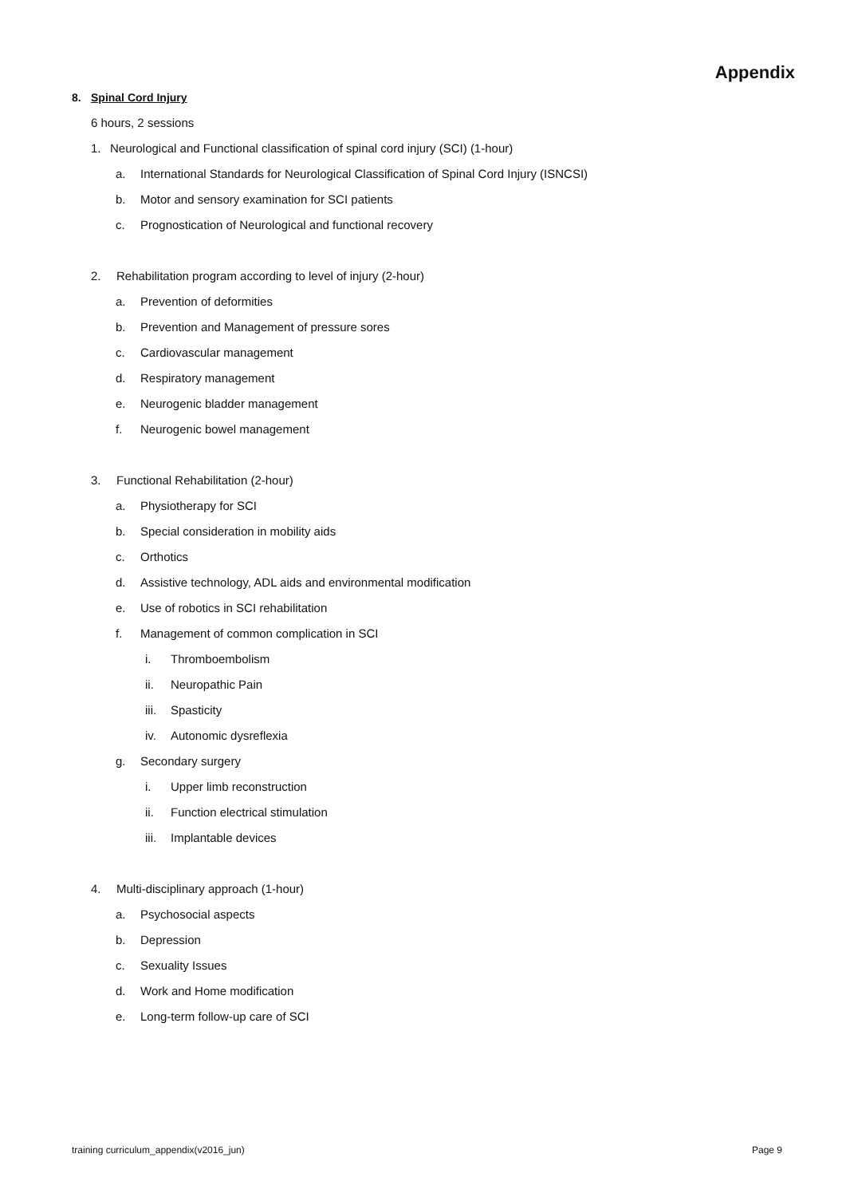Appendix
8. Spinal Cord Injury
6 hours, 2 sessions
1. Neurological and Functional classification of spinal cord injury (SCI) (1-hour)
a. International Standards for Neurological Classification of Spinal Cord Injury (ISNCSI)
b. Motor and sensory examination for SCI patients
c. Prognostication of Neurological and functional recovery
2. Rehabilitation program according to level of injury (2-hour)
a. Prevention of deformities
b. Prevention and Management of pressure sores
c. Cardiovascular management
d. Respiratory management
e. Neurogenic bladder management
f. Neurogenic bowel management
3. Functional Rehabilitation (2-hour)
a. Physiotherapy for SCI
b. Special consideration in mobility aids
c. Orthotics
d. Assistive technology, ADL aids and environmental modification
e. Use of robotics in SCI rehabilitation
f. Management of common complication in SCI
i. Thromboembolism
ii. Neuropathic Pain
iii. Spasticity
iv. Autonomic dysreflexia
g. Secondary surgery
i. Upper limb reconstruction
ii. Function electrical stimulation
iii. Implantable devices
4. Multi-disciplinary approach (1-hour)
a. Psychosocial aspects
b. Depression
c. Sexuality Issues
d. Work and Home modification
e. Long-term follow-up care of SCI
training curriculum_appendix(v2016_jun) Page 9